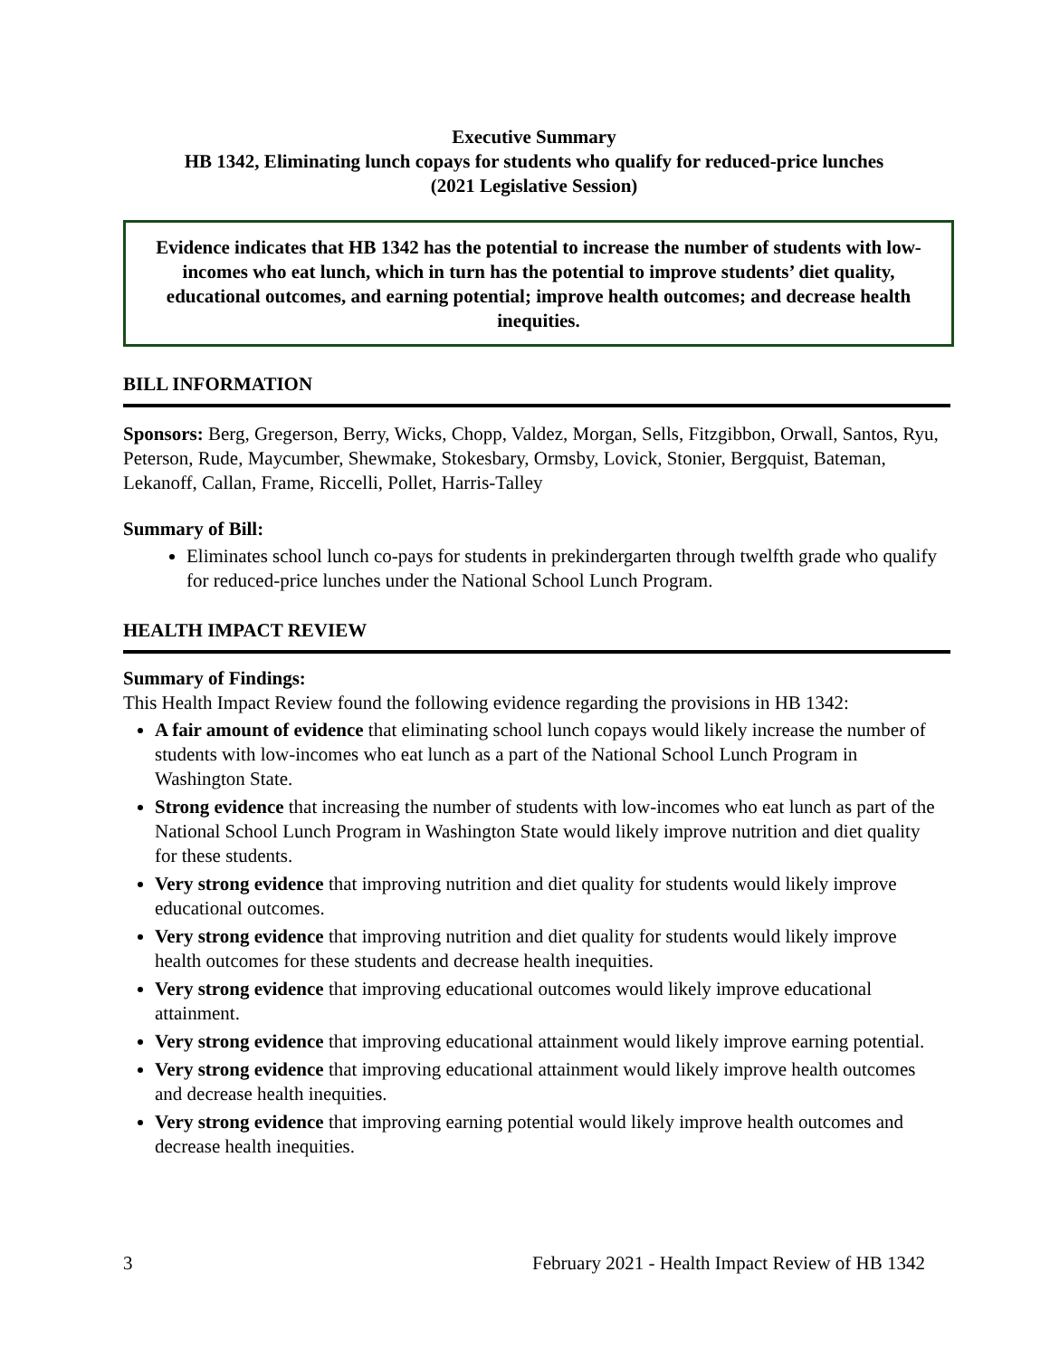Executive Summary
HB 1342, Eliminating lunch copays for students who qualify for reduced-price lunches
(2021 Legislative Session)
Evidence indicates that HB 1342 has the potential to increase the number of students with low-incomes who eat lunch, which in turn has the potential to improve students’ diet quality, educational outcomes, and earning potential; improve health outcomes; and decrease health inequities.
BILL INFORMATION
Sponsors: Berg, Gregerson, Berry, Wicks, Chopp, Valdez, Morgan, Sells, Fitzgibbon, Orwall, Santos, Ryu, Peterson, Rude, Maycumber, Shewmake, Stokesbary, Ormsby, Lovick, Stonier, Bergquist, Bateman, Lekanoff, Callan, Frame, Riccelli, Pollet, Harris-Talley
Summary of Bill:
Eliminates school lunch co-pays for students in prekindergarten through twelfth grade who qualify for reduced-price lunches under the National School Lunch Program.
HEALTH IMPACT REVIEW
Summary of Findings:
This Health Impact Review found the following evidence regarding the provisions in HB 1342:
A fair amount of evidence that eliminating school lunch copays would likely increase the number of students with low-incomes who eat lunch as a part of the National School Lunch Program in Washington State.
Strong evidence that increasing the number of students with low-incomes who eat lunch as part of the National School Lunch Program in Washington State would likely improve nutrition and diet quality for these students.
Very strong evidence that improving nutrition and diet quality for students would likely improve educational outcomes.
Very strong evidence that improving nutrition and diet quality for students would likely improve health outcomes for these students and decrease health inequities.
Very strong evidence that improving educational outcomes would likely improve educational attainment.
Very strong evidence that improving educational attainment would likely improve earning potential.
Very strong evidence that improving educational attainment would likely improve health outcomes and decrease health inequities.
Very strong evidence that improving earning potential would likely improve health outcomes and decrease health inequities.
3 February 2021 - Health Impact Review of HB 1342